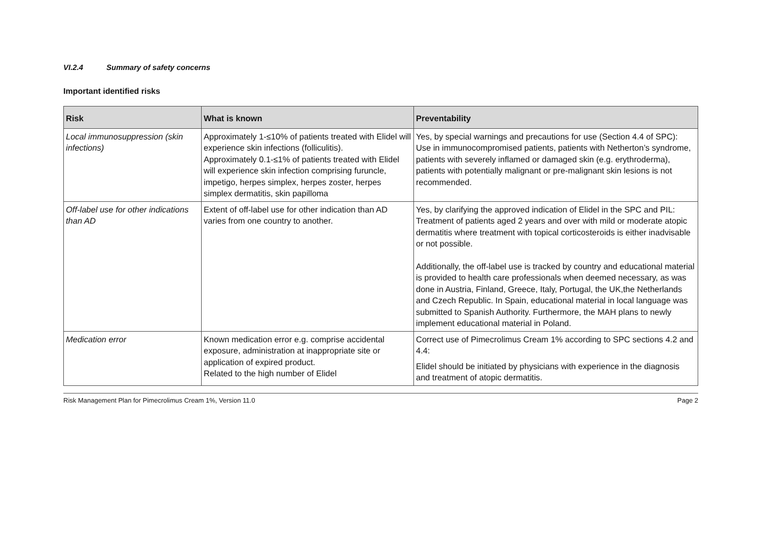VI.2.4 Summary of safety concerns
Important identified risks
| Risk | What is known | Preventability |
| --- | --- | --- |
| Local immunosuppression (skin infections) | Approximately 1-≤10% of patients treated with Elidel will experience skin infections (folliculitis). Approximately 0.1-≤1% of patients treated with Elidel will experience skin infection comprising furuncle, impetigo, herpes simplex, herpes zoster, herpes simplex dermatitis, skin papilloma | Yes, by special warnings and precautions for use (Section 4.4 of SPC): Use in immunocompromised patients, patients with Netherton’s syndrome, patients with severely inflamed or damaged skin (e.g. erythroderma), patients with potentially malignant or pre-malignant skin lesions is not recommended. |
| Off-label use for other indications than AD | Extent of off-label use for other indication than AD varies from one country to another. | Yes, by clarifying the approved indication of Elidel in the SPC and PIL: Treatment of patients aged 2 years and over with mild or moderate atopic dermatitis where treatment with topical corticosteroids is either inadvisable or not possible. Additionally, the off-label use is tracked by country and educational material is provided to health care professionals when deemed necessary, as was done in Austria, Finland, Greece, Italy, Portugal, the UK,the Netherlands and Czech Republic. In Spain, educational material in local language was submitted to Spanish Authority. Furthermore, the MAH plans to newly implement educational material in Poland. |
| Medication error | Known medication error e.g. comprise accidental exposure, administration at inappropriate site or application of expired product. Related to the high number of Elidel | Correct use of Pimecrolimus Cream 1% according to SPC sections 4.2 and 4.4: Elidel should be initiated by physicians with experience in the diagnosis and treatment of atopic dermatitis. |
Risk Management Plan for Pimecrolimus Cream 1%, Version 11.0 Page 2